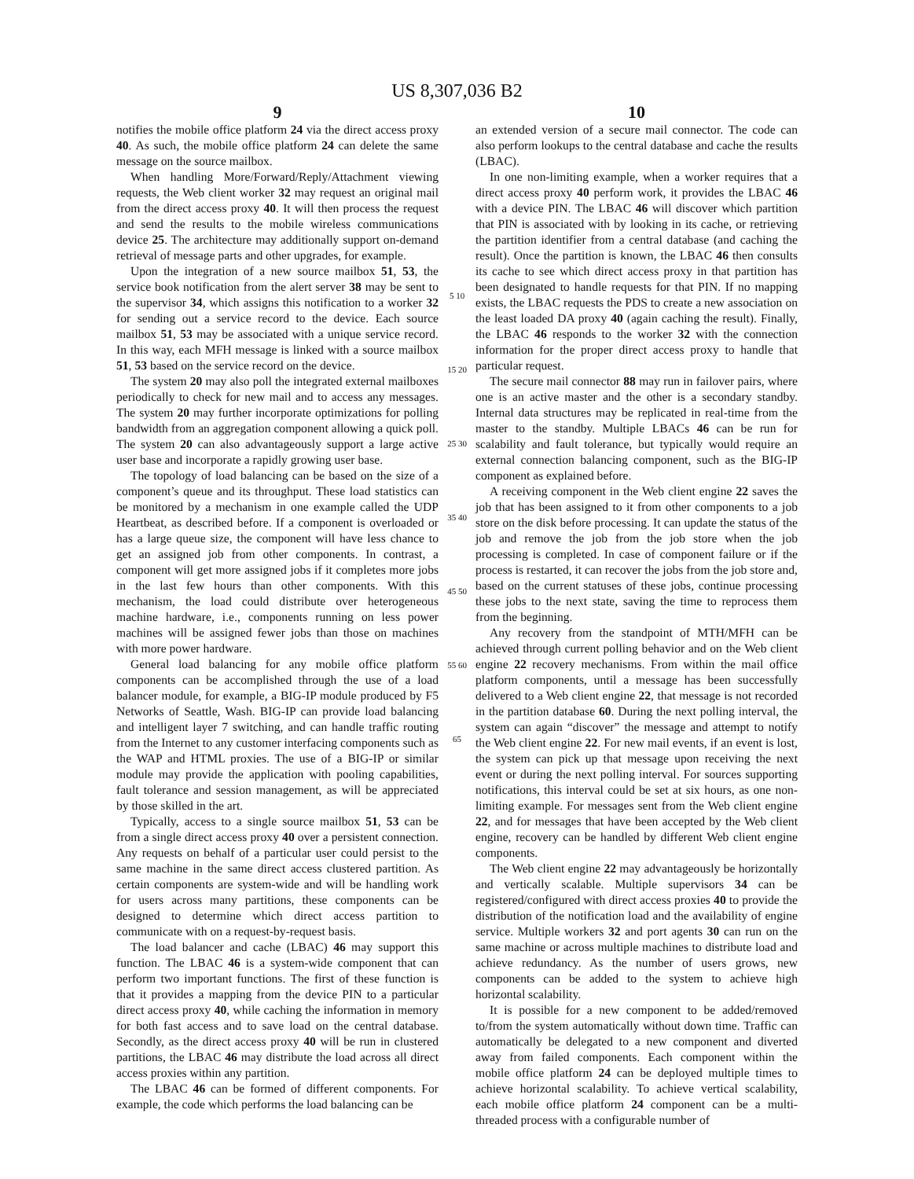US 8,307,036 B2
9
notifies the mobile office platform 24 via the direct access proxy 40. As such, the mobile office platform 24 can delete the same message on the source mailbox.
When handling More/Forward/Reply/Attachment viewing requests, the Web client worker 32 may request an original mail from the direct access proxy 40. It will then process the request and send the results to the mobile wireless communications device 25. The architecture may additionally support on-demand retrieval of message parts and other upgrades, for example.
Upon the integration of a new source mailbox 51, 53, the service book notification from the alert server 38 may be sent to the supervisor 34, which assigns this notification to a worker 32 for sending out a service record to the device. Each source mailbox 51, 53 may be associated with a unique service record. In this way, each MFH message is linked with a source mailbox 51, 53 based on the service record on the device.
The system 20 may also poll the integrated external mailboxes periodically to check for new mail and to access any messages. The system 20 may further incorporate optimizations for polling bandwidth from an aggregation component allowing a quick poll. The system 20 can also advantageously support a large active user base and incorporate a rapidly growing user base.
The topology of load balancing can be based on the size of a component’s queue and its throughput. These load statistics can be monitored by a mechanism in one example called the UDP Heartbeat, as described before. If a component is overloaded or has a large queue size, the component will have less chance to get an assigned job from other components. In contrast, a component will get more assigned jobs if it completes more jobs in the last few hours than other components. With this mechanism, the load could distribute over heterogeneous machine hardware, i.e., components running on less power machines will be assigned fewer jobs than those on machines with more power hardware.
General load balancing for any mobile office platform components can be accomplished through the use of a load balancer module, for example, a BIG-IP module produced by F5 Networks of Seattle, Wash. BIG-IP can provide load balancing and intelligent layer 7 switching, and can handle traffic routing from the Internet to any customer interfacing components such as the WAP and HTML proxies. The use of a BIG-IP or similar module may provide the application with pooling capabilities, fault tolerance and session management, as will be appreciated by those skilled in the art.
Typically, access to a single source mailbox 51, 53 can be from a single direct access proxy 40 over a persistent connection. Any requests on behalf of a particular user could persist to the same machine in the same direct access clustered partition. As certain components are system-wide and will be handling work for users across many partitions, these components can be designed to determine which direct access partition to communicate with on a request-by-request basis.
The load balancer and cache (LBAC) 46 may support this function. The LBAC 46 is a system-wide component that can perform two important functions. The first of these function is that it provides a mapping from the device PIN to a particular direct access proxy 40, while caching the information in memory for both fast access and to save load on the central database. Secondly, as the direct access proxy 40 will be run in clustered partitions, the LBAC 46 may distribute the load across all direct access proxies within any partition.
The LBAC 46 can be formed of different components. For example, the code which performs the load balancing can be
5 10 15 20 25 30 35 40 45 50 55 60 65
10
an extended version of a secure mail connector. The code can also perform lookups to the central database and cache the results (LBAC).
In one non-limiting example, when a worker requires that a direct access proxy 40 perform work, it provides the LBAC 46 with a device PIN. The LBAC 46 will discover which partition that PIN is associated with by looking in its cache, or retrieving the partition identifier from a central database (and caching the result). Once the partition is known, the LBAC 46 then consults its cache to see which direct access proxy in that partition has been designated to handle requests for that PIN. If no mapping exists, the LBAC requests the PDS to create a new association on the least loaded DA proxy 40 (again caching the result). Finally, the LBAC 46 responds to the worker 32 with the connection information for the proper direct access proxy to handle that particular request.
The secure mail connector 88 may run in failover pairs, where one is an active master and the other is a secondary standby. Internal data structures may be replicated in real-time from the master to the standby. Multiple LBACs 46 can be run for scalability and fault tolerance, but typically would require an external connection balancing component, such as the BIG-IP component as explained before.
A receiving component in the Web client engine 22 saves the job that has been assigned to it from other components to a job store on the disk before processing. It can update the status of the job and remove the job from the job store when the job processing is completed. In case of component failure or if the process is restarted, it can recover the jobs from the job store and, based on the current statuses of these jobs, continue processing these jobs to the next state, saving the time to reprocess them from the beginning.
Any recovery from the standpoint of MTH/MFH can be achieved through current polling behavior and on the Web client engine 22 recovery mechanisms. From within the mail office platform components, until a message has been successfully delivered to a Web client engine 22, that message is not recorded in the partition database 60. During the next polling interval, the system can again “discover” the message and attempt to notify the Web client engine 22. For new mail events, if an event is lost, the system can pick up that message upon receiving the next event or during the next polling interval. For sources supporting notifications, this interval could be set at six hours, as one non-limiting example. For messages sent from the Web client engine 22, and for messages that have been accepted by the Web client engine, recovery can be handled by different Web client engine components.
The Web client engine 22 may advantageously be horizontally and vertically scalable. Multiple supervisors 34 can be registered/configured with direct access proxies 40 to provide the distribution of the notification load and the availability of engine service. Multiple workers 32 and port agents 30 can run on the same machine or across multiple machines to distribute load and achieve redundancy. As the number of users grows, new components can be added to the system to achieve high horizontal scalability.
It is possible for a new component to be added/removed to/from the system automatically without down time. Traffic can automatically be delegated to a new component and diverted away from failed components. Each component within the mobile office platform 24 can be deployed multiple times to achieve horizontal scalability. To achieve vertical scalability, each mobile office platform 24 component can be a multi-threaded process with a configurable number of